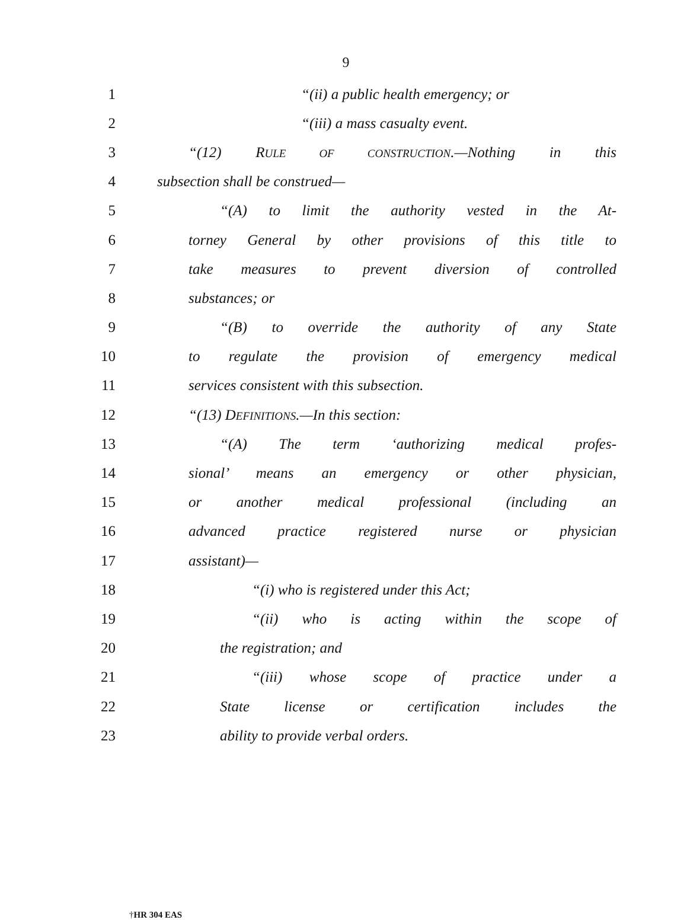9
1 “(ii) a public health emergency; or
2 “(iii) a mass casualty event.
3 “(12) RULE OF CONSTRUCTION.—Nothing in this
4 subsection shall be construed—
5 “(A) to limit the authority vested in the At-
6 torney General by other provisions of this title to
7 take measures to prevent diversion of controlled
8 substances; or
9 “(B) to override the authority of any State
10 to regulate the provision of emergency medical
11 services consistent with this subsection.
12 “(13) DEFINITIONS.—In this section:
13 “(A) The term ‘authorizing medical profes-
14 sional’ means an emergency or other physician,
15 or another medical professional (including an
16 advanced practice registered nurse or physician
17 assistant)—
18 “(i) who is registered under this Act;
19 “(ii) who is acting within the scope of
20 the registration; and
21 “(iii) whose scope of practice under a
22 State license or certification includes the
23 ability to provide verbal orders.
†HR 304 EAS